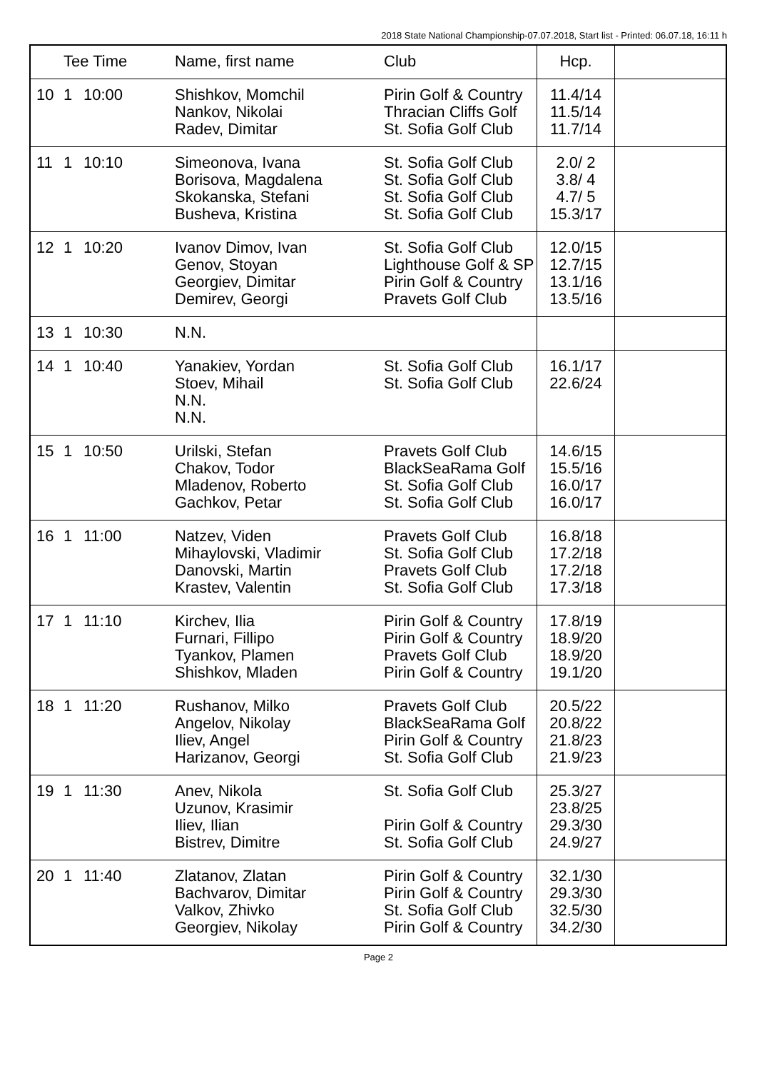2018 State National Championship-07.07.2018, Start list - Printed: 06.07.18, 16:11 h
| | Tee Time | | Name, first name | Club | Hcp. | |
| --- | --- | --- | --- | --- | --- | --- |
| 10 | 1 | 10:00 | Shishkov, Momchil Nankov, Nikolai Radev, Dimitar | Pirin Golf & Country Thracian Cliffs Golf St. Sofia Golf Club | 11.4/14 11.5/14 11.7/14 | |
| 11 | 1 | 10:10 | Simeonova, Ivana Borisova, Magdalena Skokanska, Stefani Busheva, Kristina | St. Sofia Golf Club St. Sofia Golf Club St. Sofia Golf Club St. Sofia Golf Club | 2.0/ 2 3.8/ 4 4.7/ 5 15.3/17 | |
| 12 | 1 | 10:20 | Ivanov Dimov, Ivan Genov, Stoyan Georgiev, Dimitar Demirev, Georgi | St. Sofia Golf Club Lighthouse Golf & SP Pirin Golf & Country Pravets Golf Club | 12.0/15 12.7/15 13.1/16 13.5/16 | |
| 13 | 1 | 10:30 | N.N. | | | |
| 14 | 1 | 10:40 | Yanakiev, Yordan Stoev, Mihail N.N. N.N. | St. Sofia Golf Club St. Sofia Golf Club | 16.1/17 22.6/24 | |
| 15 | 1 | 10:50 | Urilski, Stefan Chakov, Todor Mladenov, Roberto Gachkov, Petar | Pravets Golf Club BlackSeaRama Golf St. Sofia Golf Club St. Sofia Golf Club | 14.6/15 15.5/16 16.0/17 16.0/17 | |
| 16 | 1 | 11:00 | Natzev, Viden Mihaylovski, Vladimir Danovski, Martin Krastev, Valentin | Pravets Golf Club St. Sofia Golf Club Pravets Golf Club St. Sofia Golf Club | 16.8/18 17.2/18 17.2/18 17.3/18 | |
| 17 | 1 | 11:10 | Kirchev, Ilia Furnari, Fillipo Tyankov, Plamen Shishkov, Mladen | Pirin Golf & Country Pirin Golf & Country Pravets Golf Club Pirin Golf & Country | 17.8/19 18.9/20 18.9/20 19.1/20 | |
| 18 | 1 | 11:20 | Rushanov, Milko Angelov, Nikolay Iliev, Angel Harizanov, Georgi | Pravets Golf Club BlackSeaRama Golf Pirin Golf & Country St. Sofia Golf Club | 20.5/22 20.8/22 21.8/23 21.9/23 | |
| 19 | 1 | 11:30 | Anev, Nikola Uzunov, Krasimir Iliev, Ilian Bistrev, Dimitre | St. Sofia Golf Club Pirin Golf & Country St. Sofia Golf Club | 25.3/27 23.8/25 29.3/30 24.9/27 | |
| 20 | 1 | 11:40 | Zlatanov, Zlatan Bachvarov, Dimitar Valkov, Zhivko Georgiev, Nikolay | Pirin Golf & Country Pirin Golf & Country St. Sofia Golf Club Pirin Golf & Country | 32.1/30 29.3/30 32.5/30 34.2/30 | |
Page 2